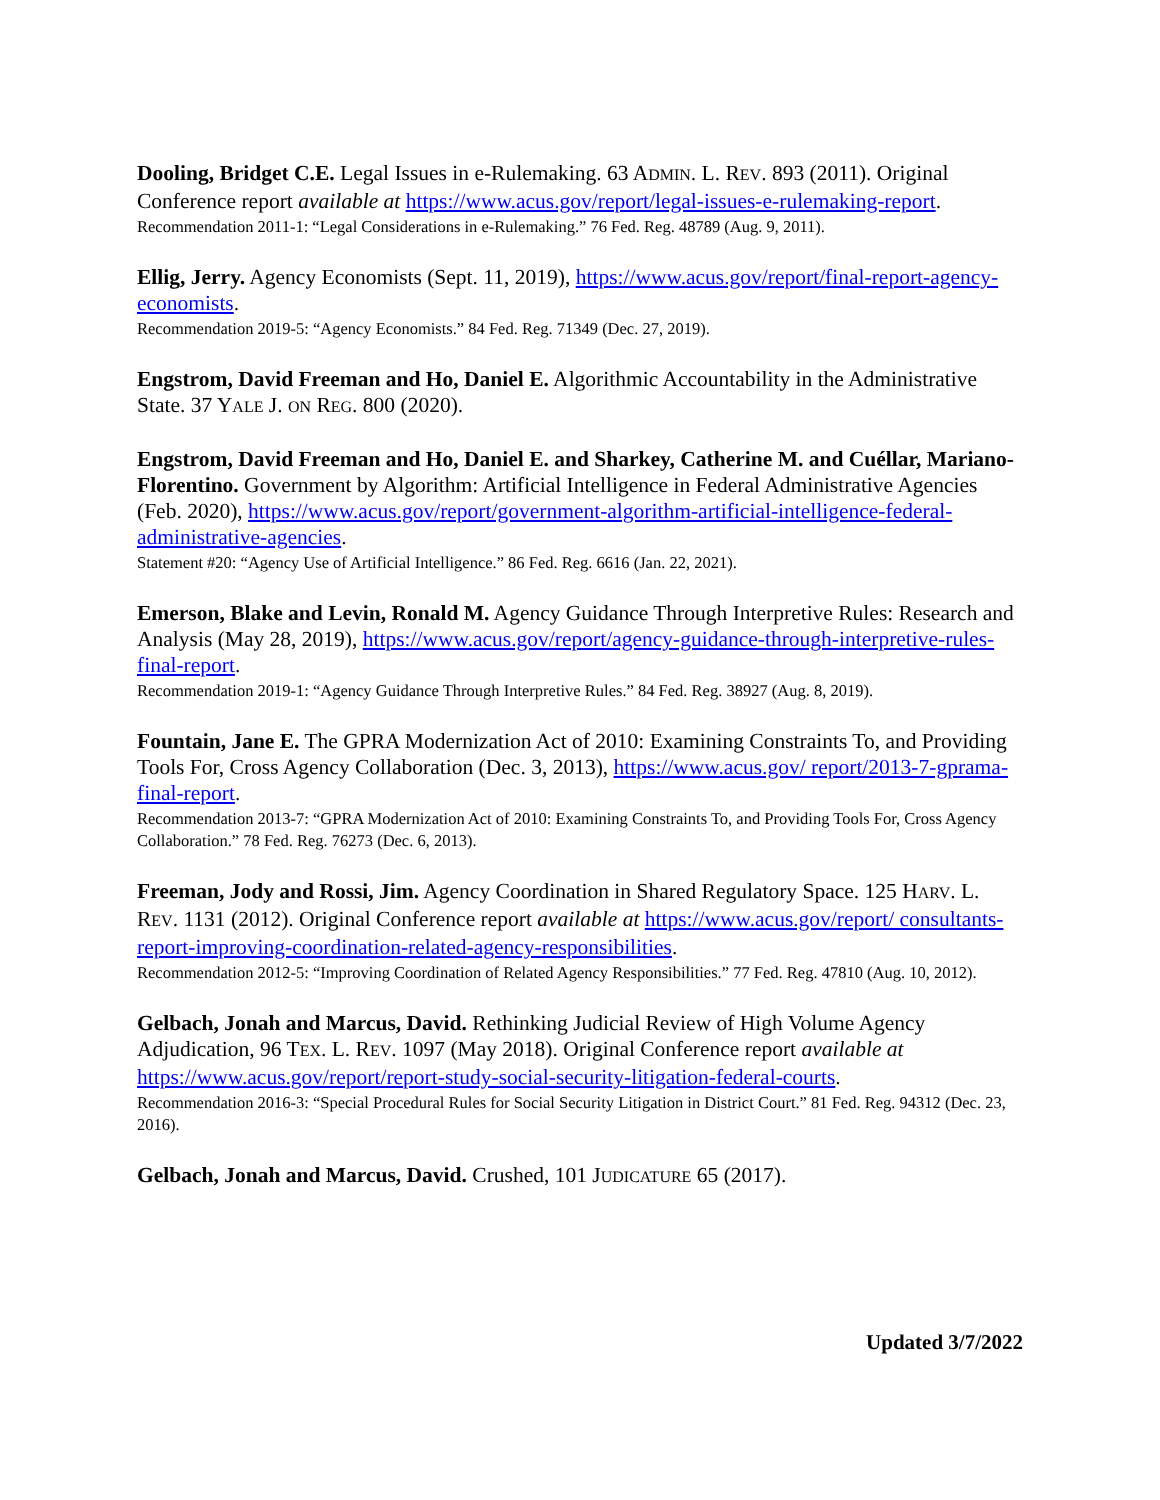Dooling, Bridget C.E. Legal Issues in e-Rulemaking. 63 ADMIN. L. REV. 893 (2011). Original Conference report available at https://www.acus.gov/report/legal-issues-e-rulemaking-report.
Recommendation 2011-1: “Legal Considerations in e-Rulemaking.” 76 Fed. Reg. 48789 (Aug. 9, 2011).
Ellig, Jerry. Agency Economists (Sept. 11, 2019), https://www.acus.gov/report/final-report-agency-economists.
Recommendation 2019-5: “Agency Economists.” 84 Fed. Reg. 71349 (Dec. 27, 2019).
Engstrom, David Freeman and Ho, Daniel E. Algorithmic Accountability in the Administrative State. 37 YALE J. ON REG. 800 (2020).
Engstrom, David Freeman and Ho, Daniel E. and Sharkey, Catherine M. and Cuéllar, Mariano-Florentino. Government by Algorithm: Artificial Intelligence in Federal Administrative Agencies (Feb. 2020), https://www.acus.gov/report/government-algorithm-artificial-intelligence-federal-administrative-agencies.
Statement #20: “Agency Use of Artificial Intelligence.” 86 Fed. Reg. 6616 (Jan. 22, 2021).
Emerson, Blake and Levin, Ronald M. Agency Guidance Through Interpretive Rules: Research and Analysis (May 28, 2019), https://www.acus.gov/report/agency-guidance-through-interpretive-rules-final-report.
Recommendation 2019-1: “Agency Guidance Through Interpretive Rules.” 84 Fed. Reg. 38927 (Aug. 8, 2019).
Fountain, Jane E. The GPRA Modernization Act of 2010: Examining Constraints To, and Providing Tools For, Cross Agency Collaboration (Dec. 3, 2013), https://www.acus.gov/ report/2013-7-gprama-final-report.
Recommendation 2013-7: “GPRA Modernization Act of 2010: Examining Constraints To, and Providing Tools For, Cross Agency Collaboration.” 78 Fed. Reg. 76273 (Dec. 6, 2013).
Freeman, Jody and Rossi, Jim. Agency Coordination in Shared Regulatory Space. 125 HARV. L. REV. 1131 (2012). Original Conference report available at https://www.acus.gov/report/ consultants-report-improving-coordination-related-agency-responsibilities.
Recommendation 2012-5: “Improving Coordination of Related Agency Responsibilities.” 77 Fed. Reg. 47810 (Aug. 10, 2012).
Gelbach, Jonah and Marcus, David. Rethinking Judicial Review of High Volume Agency Adjudication, 96 TEX. L. REV. 1097 (May 2018). Original Conference report available at https://www.acus.gov/report/report-study-social-security-litigation-federal-courts.
Recommendation 2016-3: “Special Procedural Rules for Social Security Litigation in District Court.” 81 Fed. Reg. 94312 (Dec. 23, 2016).
Gelbach, Jonah and Marcus, David. Crushed, 101 JUDICATURE 65 (2017).
Updated 3/7/2022